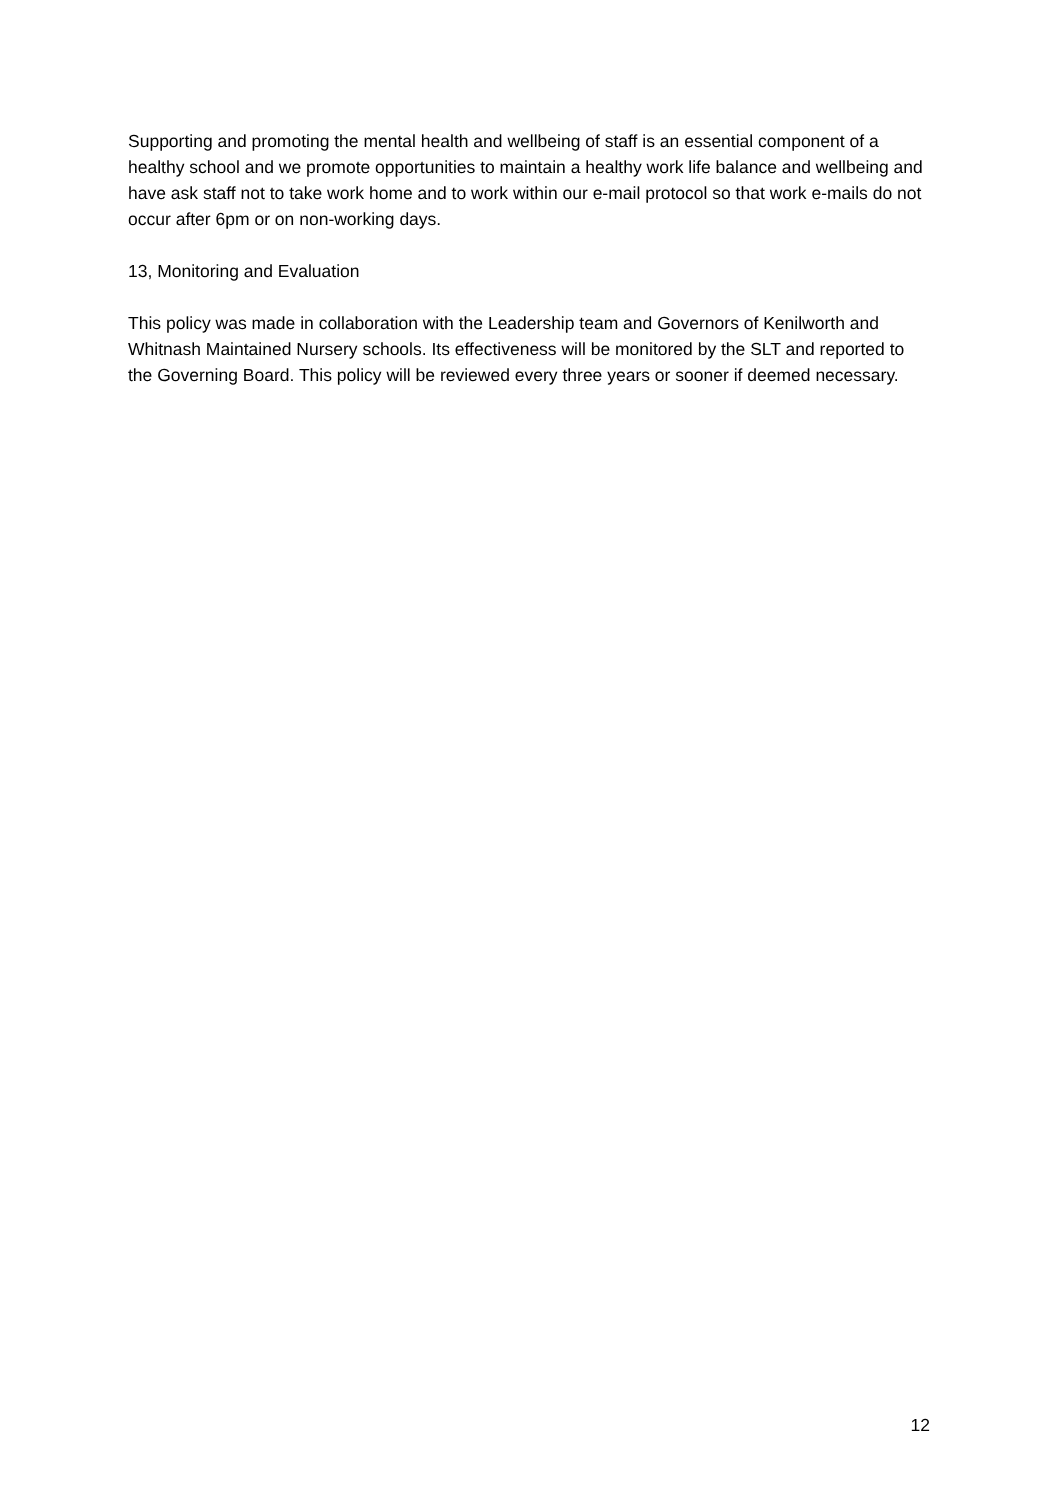Supporting and promoting the mental health and wellbeing of staff is an essential component of a healthy school and we promote opportunities to maintain a healthy work life balance and wellbeing and have ask staff not to take work home and to work within our e-mail protocol so that work e-mails do not occur after 6pm or on non-working days.
13, Monitoring and Evaluation
This policy was made in collaboration with the Leadership team and Governors of Kenilworth and Whitnash Maintained Nursery schools. Its effectiveness will be monitored by the SLT and reported to the Governing Board. This policy will be reviewed every three years or sooner if deemed necessary.
12